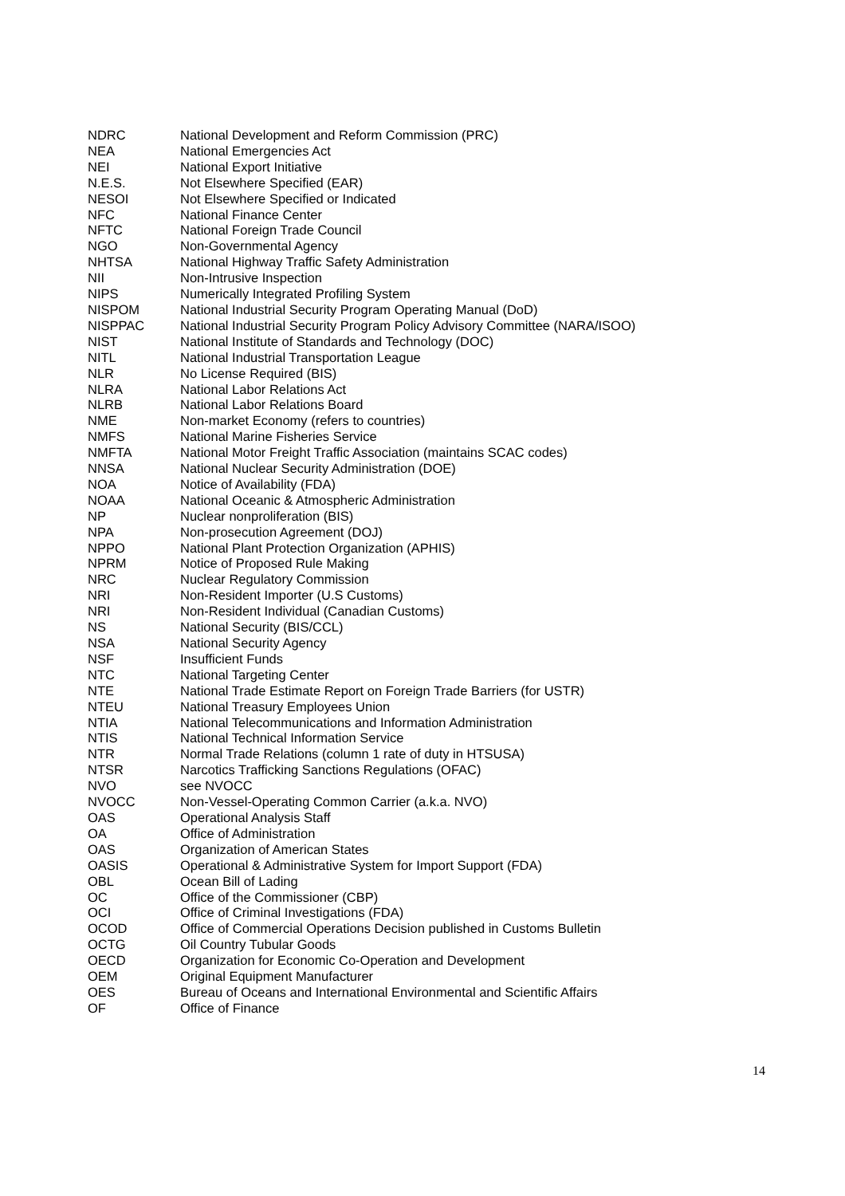| NDRC | National Development and Reform Commission (PRC) |
| NEA | National Emergencies Act |
| NEI | National Export Initiative |
| N.E.S. | Not Elsewhere Specified (EAR) |
| NESOI | Not Elsewhere Specified or Indicated |
| NFC | National Finance Center |
| NFTC | National Foreign Trade Council |
| NGO | Non-Governmental Agency |
| NHTSA | National Highway Traffic Safety Administration |
| NII | Non-Intrusive Inspection |
| NIPS | Numerically Integrated Profiling System |
| NISPOM | National Industrial Security Program Operating Manual (DoD) |
| NISPPAC | National Industrial Security Program Policy Advisory Committee (NARA/ISOO) |
| NIST | National Institute of Standards and Technology (DOC) |
| NITL | National Industrial Transportation League |
| NLR | No License Required (BIS) |
| NLRA | National Labor Relations Act |
| NLRB | National Labor Relations Board |
| NME | Non-market Economy (refers to countries) |
| NMFS | National Marine Fisheries Service |
| NMFTA | National Motor Freight Traffic Association (maintains SCAC codes) |
| NNSA | National Nuclear Security Administration (DOE) |
| NOA | Notice of Availability (FDA) |
| NOAA | National Oceanic & Atmospheric Administration |
| NP | Nuclear nonproliferation (BIS) |
| NPA | Non-prosecution Agreement (DOJ) |
| NPPO | National Plant Protection Organization (APHIS) |
| NPRM | Notice of Proposed Rule Making |
| NRC | Nuclear Regulatory Commission |
| NRI | Non-Resident Importer (U.S Customs) |
| NRI | Non-Resident Individual (Canadian Customs) |
| NS | National Security (BIS/CCL) |
| NSA | National Security Agency |
| NSF | Insufficient Funds |
| NTC | National Targeting Center |
| NTE | National Trade Estimate Report on Foreign Trade Barriers (for USTR) |
| NTEU | National Treasury Employees Union |
| NTIA | National Telecommunications and Information Administration |
| NTIS | National Technical Information Service |
| NTR | Normal Trade Relations (column 1 rate of duty in HTSUSA) |
| NTSR | Narcotics Trafficking Sanctions Regulations (OFAC) |
| NVO | see NVOCC |
| NVOCC | Non-Vessel-Operating Common Carrier (a.k.a. NVO) |
| OAS | Operational Analysis Staff |
| OA | Office of Administration |
| OAS | Organization of American States |
| OASIS | Operational & Administrative System for Import Support (FDA) |
| OBL | Ocean Bill of Lading |
| OC | Office of the Commissioner (CBP) |
| OCI | Office of Criminal Investigations (FDA) |
| OCOD | Office of Commercial Operations Decision published in Customs Bulletin |
| OCTG | Oil Country Tubular Goods |
| OECD | Organization for Economic Co-Operation and Development |
| OEM | Original Equipment Manufacturer |
| OES | Bureau of Oceans and International Environmental and Scientific Affairs |
| OF | Office of Finance |
14